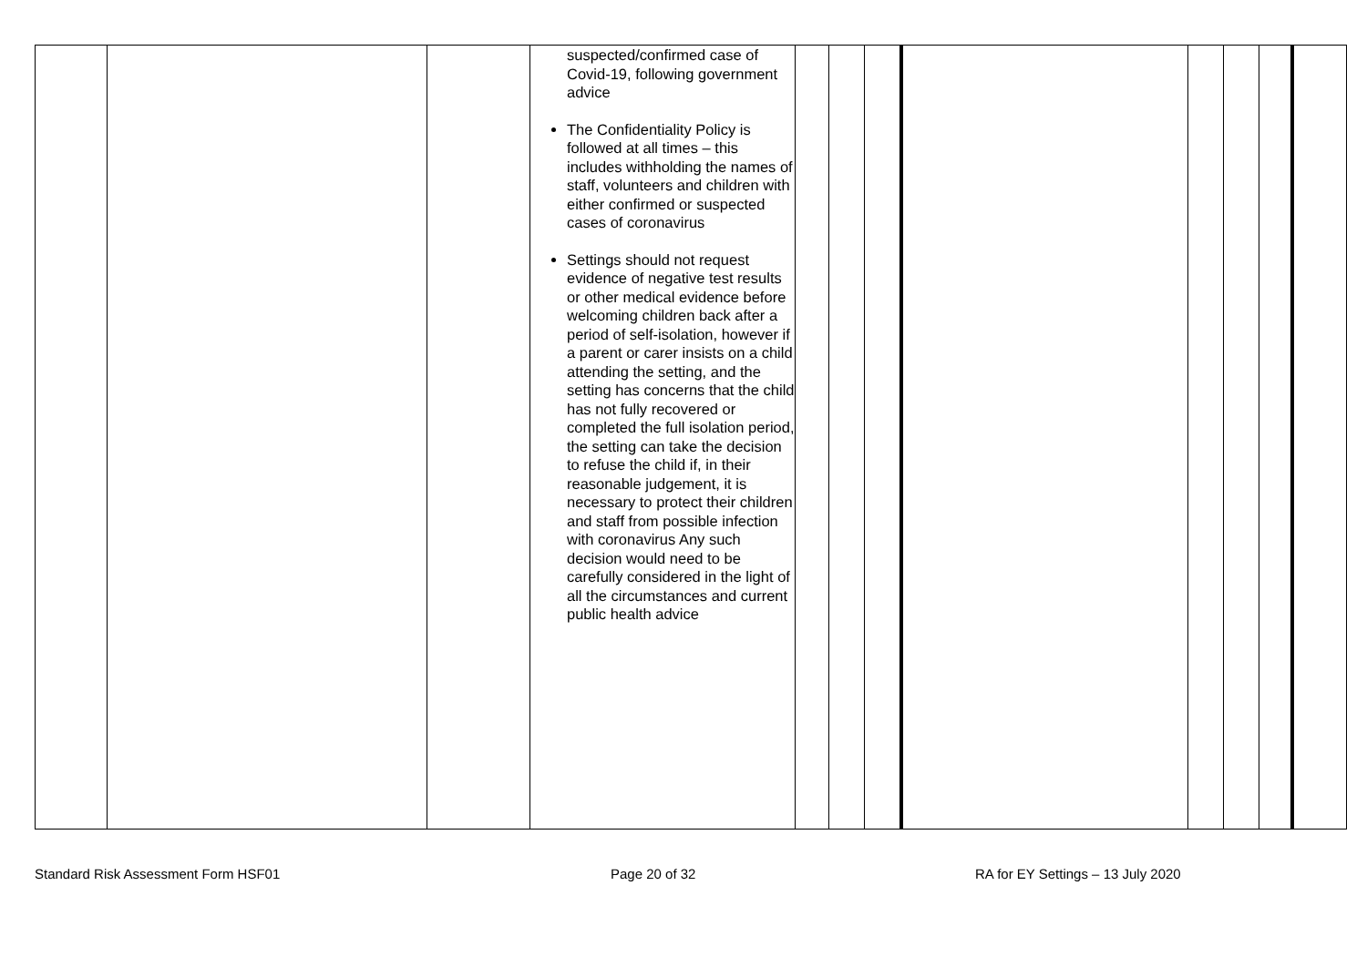| | | | suspected/confirmed case of Covid-19, following government advice The Confidentiality Policy is followed at all times – this includes withholding the names of staff, volunteers and children with either confirmed or suspected cases of coronavirus Settings should not request evidence of negative test results or other medical evidence before welcoming children back after a period of self-isolation, however if a parent or carer insists on a child attending the setting, and the setting has concerns that the child has not fully recovered or completed the full isolation period, the setting can take the decision to refuse the child if, in their reasonable judgement, it is necessary to protect their children and staff from possible infection with coronavirus Any such decision would need to be carefully considered in the light of all the circumstances and current public health advice | | | | | | | | |
Standard Risk Assessment Form HSF01 Page 20 of 32 RA for EY Settings – 13 July 2020